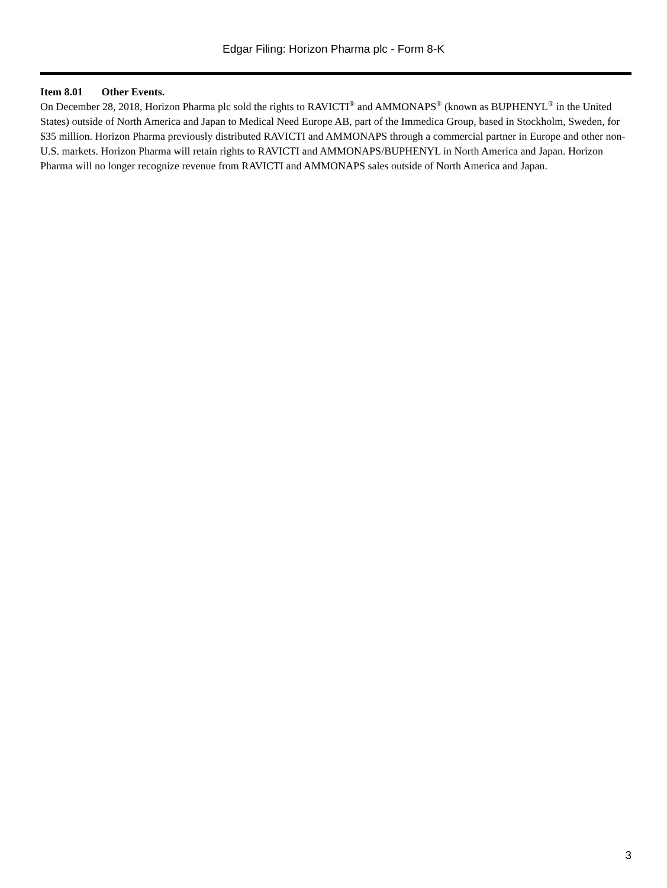Edgar Filing: Horizon Pharma plc - Form 8-K
Item 8.01 Other Events.
On December 28, 2018, Horizon Pharma plc sold the rights to RAVICTI<sup>®</sup> and AMMONAPS<sup>®</sup> (known as BUPHENYL<sup>®</sup> in the United States) outside of North America and Japan to Medical Need Europe AB, part of the Immedica Group, based in Stockholm, Sweden, for $35 million. Horizon Pharma previously distributed RAVICTI and AMMONAPS through a commercial partner in Europe and other non-U.S. markets. Horizon Pharma will retain rights to RAVICTI and AMMONAPS/BUPHENYL in North America and Japan. Horizon Pharma will no longer recognize revenue from RAVICTI and AMMONAPS sales outside of North America and Japan.
3